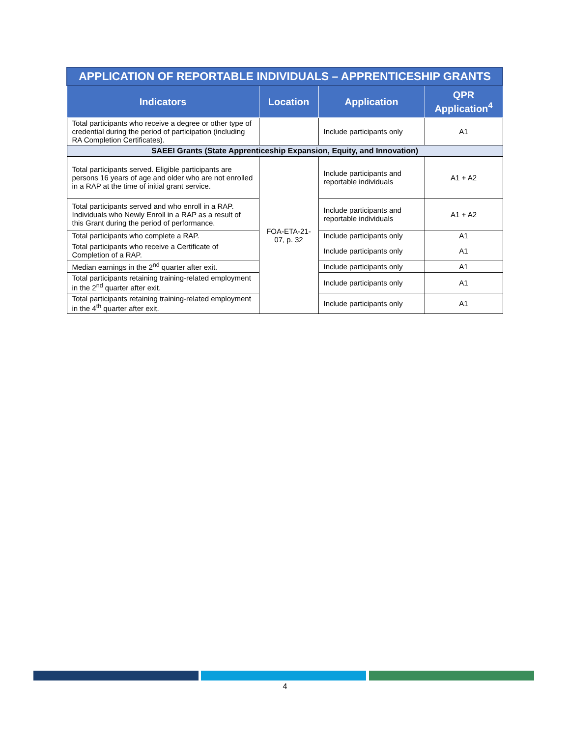| APPLICATION OF REPORTABLE INDIVIDUALS – APPRENTICESHIP GRANTS | | | |
| Indicators | Location | Application | QPR Application<sup>4</sup> |
| Total participants who receive a degree or other type of credential during the period of participation (including RA Completion Certificates). | | Include participants only | A1 |
| SAEEI Grants (State Apprenticeship Expansion, Equity, and Innovation) | | | |
| Total participants served. Eligible participants are persons 16 years of age and older who are not enrolled in a RAP at the time of initial grant service. | FOA-ETA-21-07, p. 32 | Include participants and reportable individuals | A1 + A2 |
| Total participants served and who enroll in a RAP. Individuals who Newly Enroll in a RAP as a result of this Grant during the period of performance. | | Include participants and reportable individuals | A1 + A2 |
| Total participants who complete a RAP. | | Include participants only | A1 |
| Total participants who receive a Certificate of Completion of a RAP. | | Include participants only | A1 |
| Median earnings in the 2<sup>nd</sup> quarter after exit. | | Include participants only | A1 |
| Total participants retaining training-related employment in the 2<sup>nd</sup> quarter after exit. | | Include participants only | A1 |
| Total participants retaining training-related employment in the 4<sup>th</sup> quarter after exit. | | Include participants only | A1 |
4